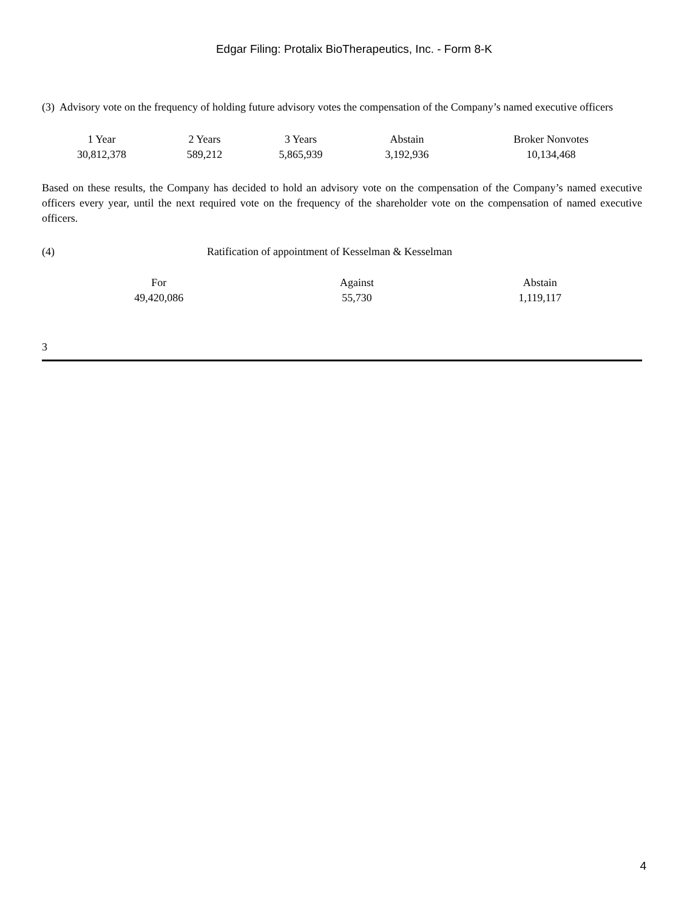Edgar Filing: Protalix BioTherapeutics, Inc. - Form 8-K
(3) Advisory vote on the frequency of holding future advisory votes the compensation of the Company’s named executive officers
| 1 Year | 2 Years | 3 Years | Abstain | Broker Nonvotes |
| --- | --- | --- | --- | --- |
| 30,812,378 | 589,212 | 5,865,939 | 3,192,936 | 10,134,468 |
Based on these results, the Company has decided to hold an advisory vote on the compensation of the Company’s named executive officers every year, until the next required vote on the frequency of the shareholder vote on the compensation of named executive officers.
(4) Ratification of appointment of Kesselman & Kesselman
| For | Against | Abstain |
| --- | --- | --- |
| 49,420,086 | 55,730 | 1,119,117 |
3
4